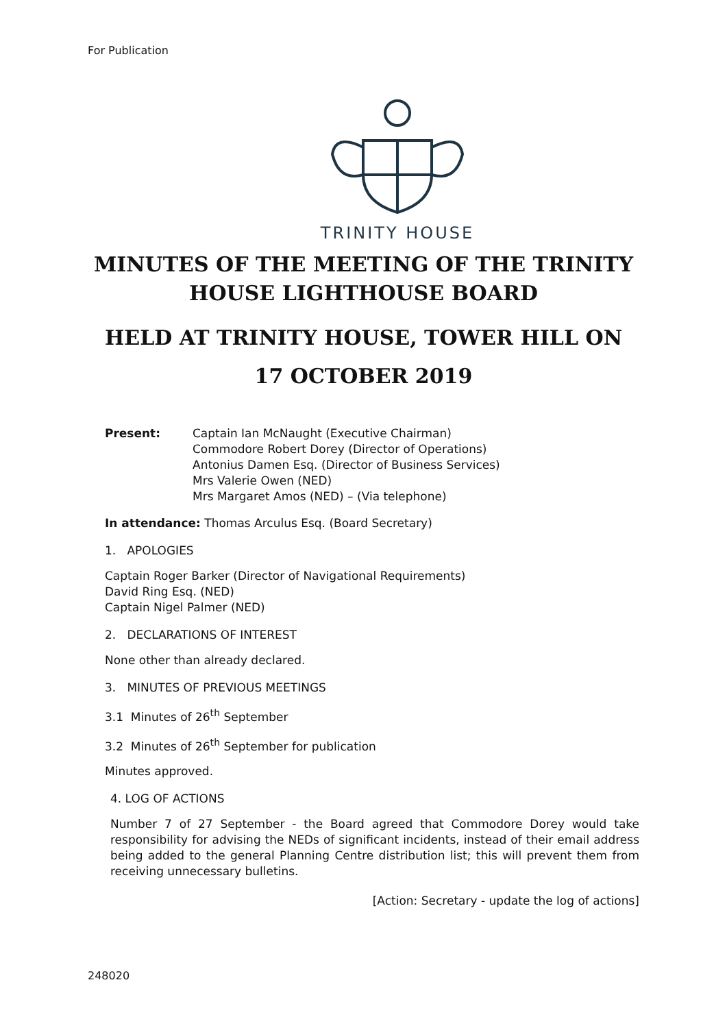For Publication
TRINITY HOUSE
MINUTES OF THE MEETING OF THE TRINITY HOUSE LIGHTHOUSE BOARD
HELD AT TRINITY HOUSE, TOWER HILL ON
17 OCTOBER 2019
Present: Captain Ian McNaught (Executive Chairman)
Commodore Robert Dorey (Director of Operations)
Antonius Damen Esq. (Director of Business Services)
Mrs Valerie Owen (NED)
Mrs Margaret Amos (NED) – (Via telephone)
In attendance: Thomas Arculus Esq. (Board Secretary)
1. APOLOGIES
Captain Roger Barker (Director of Navigational Requirements)
David Ring Esq. (NED)
Captain Nigel Palmer (NED)
2. DECLARATIONS OF INTEREST
None other than already declared.
3. MINUTES OF PREVIOUS MEETINGS
3.1 Minutes of 26<sup>th</sup> September
3.2 Minutes of 26<sup>th</sup> September for publication
Minutes approved.
4. LOG OF ACTIONS
Number 7 of 27 September - the Board agreed that Commodore Dorey would take responsibility for advising the NEDs of significant incidents, instead of their email address being added to the general Planning Centre distribution list; this will prevent them from receiving unnecessary bulletins.
[Action: Secretary - update the log of actions]
248020